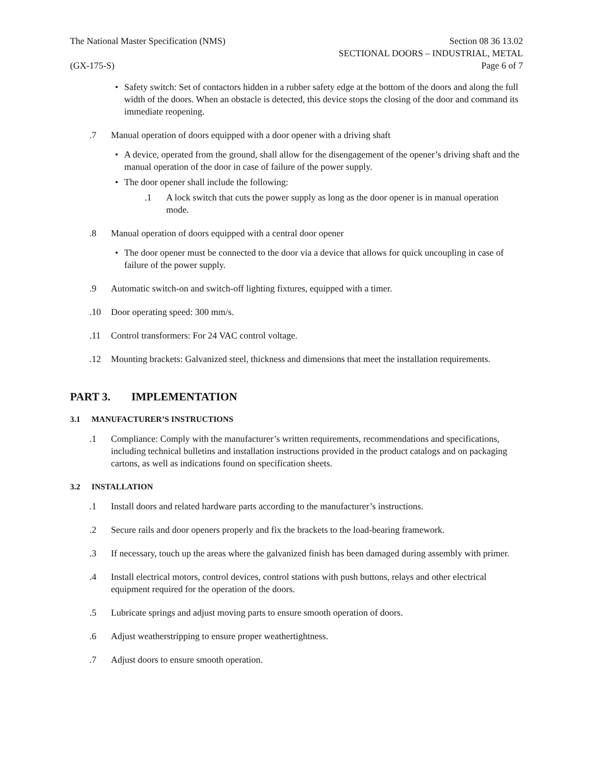The National Master Specification (NMS)
(GX-175-S)
Section 08 36 13.02
SECTIONAL DOORS – INDUSTRIAL, METAL
Page 6 of 7
• Safety switch: Set of contactors hidden in a rubber safety edge at the bottom of the doors and along the full width of the doors. When an obstacle is detected, this device stops the closing of the door and command its immediate reopening.
.7 Manual operation of doors equipped with a door opener with a driving shaft
• A device, operated from the ground, shall allow for the disengagement of the opener’s driving shaft and the manual operation of the door in case of failure of the power supply.
• The door opener shall include the following:
.1 A lock switch that cuts the power supply as long as the door opener is in manual operation mode.
.8 Manual operation of doors equipped with a central door opener
• The door opener must be connected to the door via a device that allows for quick uncoupling in case of failure of the power supply.
.9 Automatic switch-on and switch-off lighting fixtures, equipped with a timer.
.10 Door operating speed: 300 mm/s.
.11 Control transformers: For 24 VAC control voltage.
.12 Mounting brackets: Galvanized steel, thickness and dimensions that meet the installation requirements.
PART 3. IMPLEMENTATION
3.1 MANUFACTURER’S INSTRUCTIONS
.1 Compliance: Comply with the manufacturer’s written requirements, recommendations and specifications, including technical bulletins and installation instructions provided in the product catalogs and on packaging cartons, as well as indications found on specification sheets.
3.2 INSTALLATION
.1 Install doors and related hardware parts according to the manufacturer’s instructions.
.2 Secure rails and door openers properly and fix the brackets to the load-bearing framework.
.3 If necessary, touch up the areas where the galvanized finish has been damaged during assembly with primer.
.4 Install electrical motors, control devices, control stations with push buttons, relays and other electrical equipment required for the operation of the doors.
.5 Lubricate springs and adjust moving parts to ensure smooth operation of doors.
.6 Adjust weatherstripping to ensure proper weathertightness.
.7 Adjust doors to ensure smooth operation.